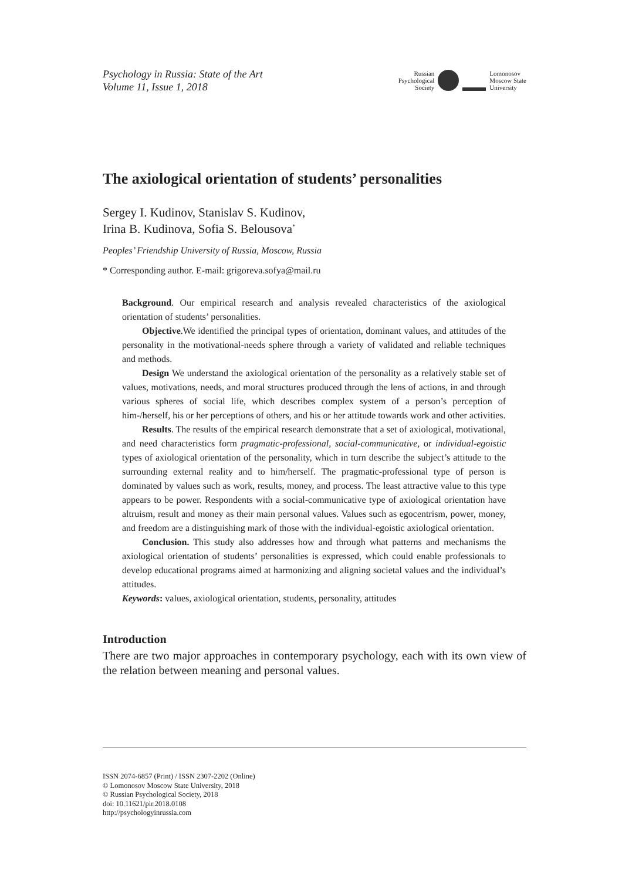Psychology in Russia: State of the Art
Volume 11, Issue 1, 2018
Russian
Psychological
Society
Lomonosov
Moscow State
University
The axiological orientation of students’ personalities
Sergey I. Kudinov, Stanislav S. Kudinov,
Irina B. Kudinova, Sofia S. Belousova<sup>*</sup>
Peoples’ Friendship University of Russia, Moscow, Russia
* Corresponding author. E-mail: grigoreva.sofya@mail.ru
Background. Our empirical research and analysis revealed characteristics of the axiological orientation of students’ personalities.
Objective.We identified the principal types of orientation, dominant values, and attitudes of the personality in the motivational-needs sphere through a variety of validated and reliable techniques and methods.
Design We understand the axiological orientation of the personality as a relatively stable set of values, motivations, needs, and moral structures produced through the lens of actions, in and through various spheres of social life, which describes complex system of a person’s perception of him-/herself, his or her perceptions of others, and his or her attitude towards work and other activities.
Results. The results of the empirical research demonstrate that a set of axiological, motivational, and need characteristics form pragmatic-professional, social-communicative, or individual-egoistic types of axiological orientation of the personality, which in turn describe the subject’s attitude to the surrounding external reality and to him/herself. The pragmatic-professional type of person is dominated by values such as work, results, money, and process. The least attractive value to this type appears to be power. Respondents with a social-communicative type of axiological orientation have altruism, result and money as their main personal values. Values such as egocentrism, power, money, and freedom are a distinguishing mark of those with the individual-egoistic axiological orientation.
Conclusion. This study also addresses how and through what patterns and mechanisms the axiological orientation of students’ personalities is expressed, which could enable professionals to develop educational programs aimed at harmonizing and aligning societal values and the individual’s attitudes.
Keywords: values, axiological orientation, students, personality, attitudes
Introduction
There are two major approaches in contemporary psychology, each with its own view of the relation between meaning and personal values.
ISSN 2074-6857 (Print) / ISSN 2307-2202 (Online)
© Lomonosov Moscow State University, 2018
© Russian Psychological Society, 2018
doi: 10.11621/pir.2018.0108
http://psychologyinrussia.com